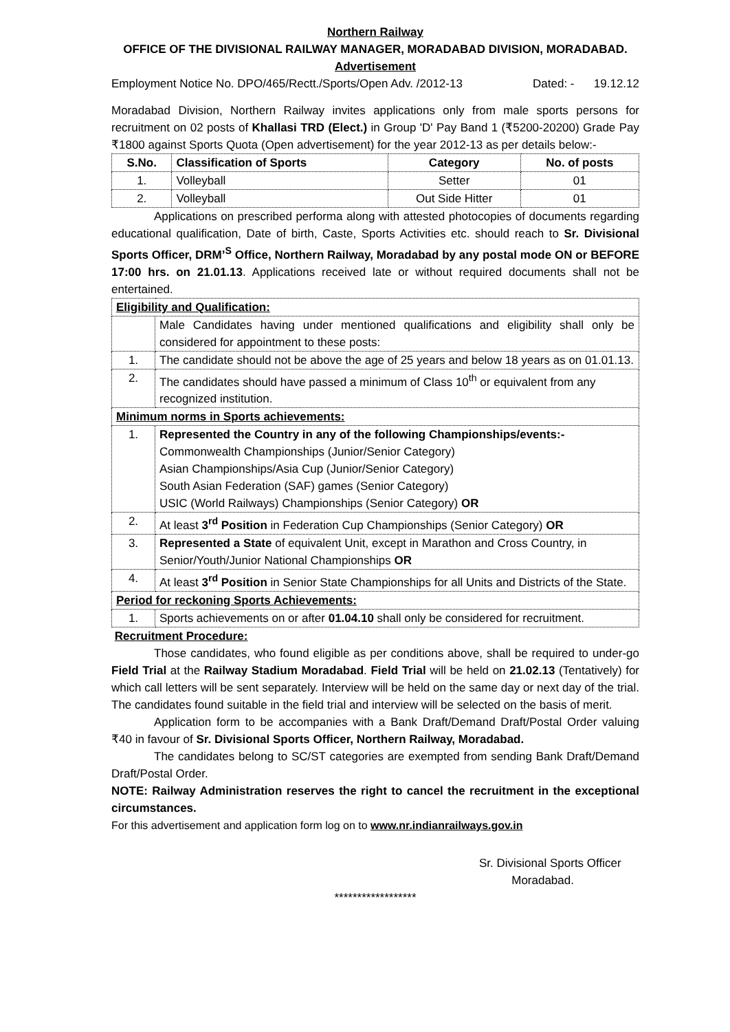Northern Railway
OFFICE OF THE DIVISIONAL RAILWAY MANAGER, MORADABAD DIVISION, MORADABAD.
Advertisement
Employment Notice No. DPO/465/Rectt./Sports/Open Adv. /2012-13 Dated: - 19.12.12
Moradabad Division, Northern Railway invites applications only from male sports persons for recruitment on 02 posts of Khallasi TRD (Elect.) in Group 'D' Pay Band 1 (₹5200-20200) Grade Pay ₹1800 against Sports Quota (Open advertisement) for the year 2012-13 as per details below:-
| S.No. | Classification of Sports | Category | No. of posts |
| --- | --- | --- | --- |
| 1. | Volleyball | Setter | 01 |
| 2. | Volleyball | Out Side Hitter | 01 |
Applications on prescribed performa along with attested photocopies of documents regarding educational qualification, Date of birth, Caste, Sports Activities etc. should reach to Sr. Divisional Sports Officer, DRM’<sup>S</sup> Office, Northern Railway, Moradabad by any postal mode ON or BEFORE 17:00 hrs. on 21.01.13. Applications received late or without required documents shall not be entertained.
| Eligibility and Qualification: | |
| | Male Candidates having under mentioned qualifications and eligibility shall only be considered for appointment to these posts: |
| 1. | The candidate should not be above the age of 25 years and below 18 years as on 01.01.13. |
| 2. | The candidates should have passed a minimum of Class 10<sup>th</sup> or equivalent from any recognized institution. |
| Minimum norms in Sports achievements: | |
| 1. | Represented the Country in any of the following Championships/events:- Commonwealth Championships (Junior/Senior Category) Asian Championships/Asia Cup (Junior/Senior Category) South Asian Federation (SAF) games (Senior Category) USIC (World Railways) Championships (Senior Category) OR |
| 2. | At least 3<sup>rd</sup> Position in Federation Cup Championships (Senior Category) OR |
| 3. | Represented a State of equivalent Unit, except in Marathon and Cross Country, in Senior/Youth/Junior National Championships OR |
| 4. | At least 3<sup>rd</sup> Position in Senior State Championships for all Units and Districts of the State. |
| Period for reckoning Sports Achievements: | |
| 1. | Sports achievements on or after 01.04.10 shall only be considered for recruitment. |
Recruitment Procedure:
Those candidates, who found eligible as per conditions above, shall be required to under-go Field Trial at the Railway Stadium Moradabad. Field Trial will be held on 21.02.13 (Tentatively) for which call letters will be sent separately. Interview will be held on the same day or next day of the trial. The candidates found suitable in the field trial and interview will be selected on the basis of merit.
Application form to be accompanies with a Bank Draft/Demand Draft/Postal Order valuing ₹40 in favour of Sr. Divisional Sports Officer, Northern Railway, Moradabad.
The candidates belong to SC/ST categories are exempted from sending Bank Draft/Demand Draft/Postal Order.
NOTE: Railway Administration reserves the right to cancel the recruitment in the exceptional circumstances.
For this advertisement and application form log on to www.nr.indianrailways.gov.in
Sr. Divisional Sports Officer
Moradabad.
******************